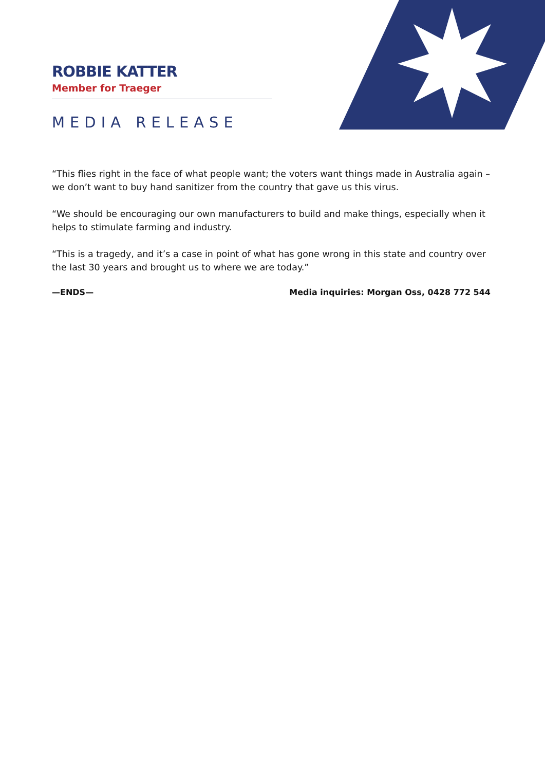ROBBIE KATTER
Member for Traeger
MEDIA RELEASE
“This flies right in the face of what people want; the voters want things made in Australia again – we don’t want to buy hand sanitizer from the country that gave us this virus.
“We should be encouraging our own manufacturers to build and make things, especially when it helps to stimulate farming and industry.
“This is a tragedy, and it’s a case in point of what has gone wrong in this state and country over the last 30 years and brought us to where we are today.”
—ENDS— Media inquiries: Morgan Oss, 0428 772 544